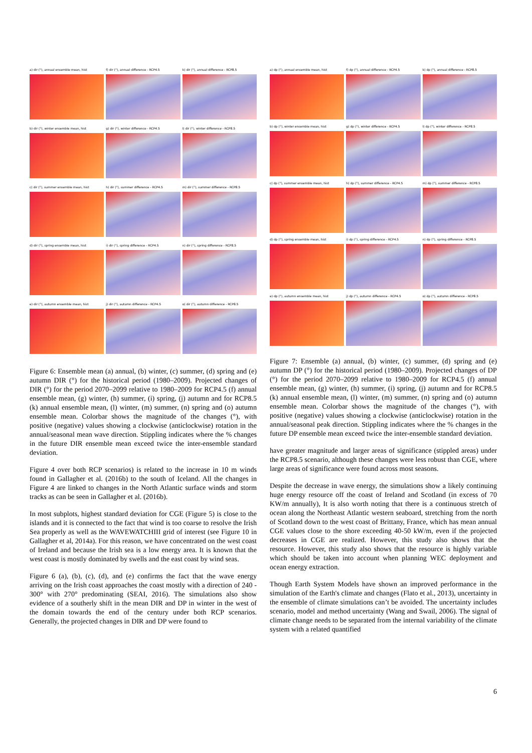a) dir (°), annual ensemble mean, hist
f) dir (°), annual difference - RCP4.5
k) dir (°), annual difference - RCP8.5
b) dir (°), winter ensemble mean, hist
g) dir (°), winter difference - RCP4.5
l) dir (°), winter difference - RCP8.5
c) dir (°), summer ensemble mean, hist
h) dir (°), summer difference - RCP4.5
m) dir (°), summer difference - RCP8.5
d) dir (°), spring ensemble mean, hist
i) dir (°), spring difference - RCP4.5
n) dir (°), spring difference - RCP8.5
e) dir (°), autumn ensemble mean, hist
j) dir (°), autumn difference - RCP4.5
o) dir (°), autumn difference - RCP8.5
Figure 6: Ensemble mean (a) annual, (b) winter, (c) summer, (d) spring and (e) autumn DIR (°) for the historical period (1980–2009). Projected changes of DIR (°) for the period 2070–2099 relative to 1980–2009 for RCP4.5 (f) annual ensemble mean, (g) winter, (h) summer, (i) spring, (j) autumn and for RCP8.5 (k) annual ensemble mean, (l) winter, (m) summer, (n) spring and (o) autumn ensemble mean. Colorbar shows the magnitude of the changes (°), with positive (negative) values showing a clockwise (anticlockwise) rotation in the annual/seasonal mean wave direction. Stippling indicates where the % changes in the future DIR ensemble mean exceed twice the inter-ensemble standard deviation.
Figure 4 over both RCP scenarios) is related to the increase in 10 m winds found in Gallagher et al. (2016b) to the south of Iceland. All the changes in Figure 4 are linked to changes in the North Atlantic surface winds and storm tracks as can be seen in Gallagher et al. (2016b).
In most subplots, highest standard deviation for CGE (Figure 5) is close to the islands and it is connected to the fact that wind is too coarse to resolve the Irish Sea properly as well as the WAVEWATCHIII grid of interest (see Figure 10 in Gallagher et al, 2014a). For this reason, we have concentrated on the west coast of Ireland and because the Irish sea is a low energy area. It is known that the west coast is mostly dominated by swells and the east coast by wind seas.
Figure 6 (a), (b), (c), (d), and (e) confirms the fact that the wave energy arriving on the Irish coast approaches the coast mostly with a direction of 240 - 300° with 270° predominating (SEAI, 2016). The simulations also show evidence of a southerly shift in the mean DIR and DP in winter in the west of the domain towards the end of the century under both RCP scenarios. Generally, the projected changes in DIR and DP were found to
a) dp (°), annual ensemble mean, hist
f) dp (°), annual difference - RCP4.5
k) dp (°), annual difference - RCP8.5
b) dp (°), winter ensemble mean, hist
g) dp (°), winter difference - RCP4.5
l) dp (°), winter difference - RCP8.5
c) dp (°), summer ensemble mean, hist
h) dp (°), summer difference - RCP4.5
m) dp (°), summer difference - RCP8.5
d) dp (°), spring ensemble mean, hist
i) dp (°), spring difference - RCP4.5
n) dp (°), spring difference - RCP8.5
e) dp (°), autumn ensemble mean, hist
j) dp (°), autumn difference - RCP4.5
o) dp (°), autumn difference - RCP8.5
Figure 7: Ensemble (a) annual, (b) winter, (c) summer, (d) spring and (e) autumn DP (°) for the historical period (1980–2009). Projected changes of DP (°) for the period 2070–2099 relative to 1980–2009 for RCP4.5 (f) annual ensemble mean, (g) winter, (h) summer, (i) spring, (j) autumn and for RCP8.5 (k) annual ensemble mean, (l) winter, (m) summer, (n) spring and (o) autumn ensemble mean. Colorbar shows the magnitude of the changes (°), with positive (negative) values showing a clockwise (anticlockwise) rotation in the annual/seasonal peak direction. Stippling indicates where the % changes in the future DP ensemble mean exceed twice the inter-ensemble standard deviation.
have greater magnitude and larger areas of significance (stippled areas) under the RCP8.5 scenario, although these changes were less robust than CGE, where large areas of significance were found across most seasons.
Despite the decrease in wave energy, the simulations show a likely continuing huge energy resource off the coast of Ireland and Scotland (in excess of 70 KW/m annually), It is also worth noting that there is a continuous stretch of ocean along the Northeast Atlantic western seaboard, stretching from the north of Scotland down to the west coast of Brittany, France, which has mean annual CGE values close to the shore exceeding 40-50 kW/m, even if the projected decreases in CGE are realized. However, this study also shows that the resource. However, this study also shows that the resource is highly variable which should be taken into account when planning WEC deployment and ocean energy extraction.
Though Earth System Models have shown an improved performance in the simulation of the Earth's climate and changes (Flato et al., 2013), uncertainty in the ensemble of climate simulations can’t be avoided. The uncertainty includes scenario, model and method uncertainty (Wang and Swail, 2006). The signal of climate change needs to be separated from the internal variability of the climate system with a related quantified
6